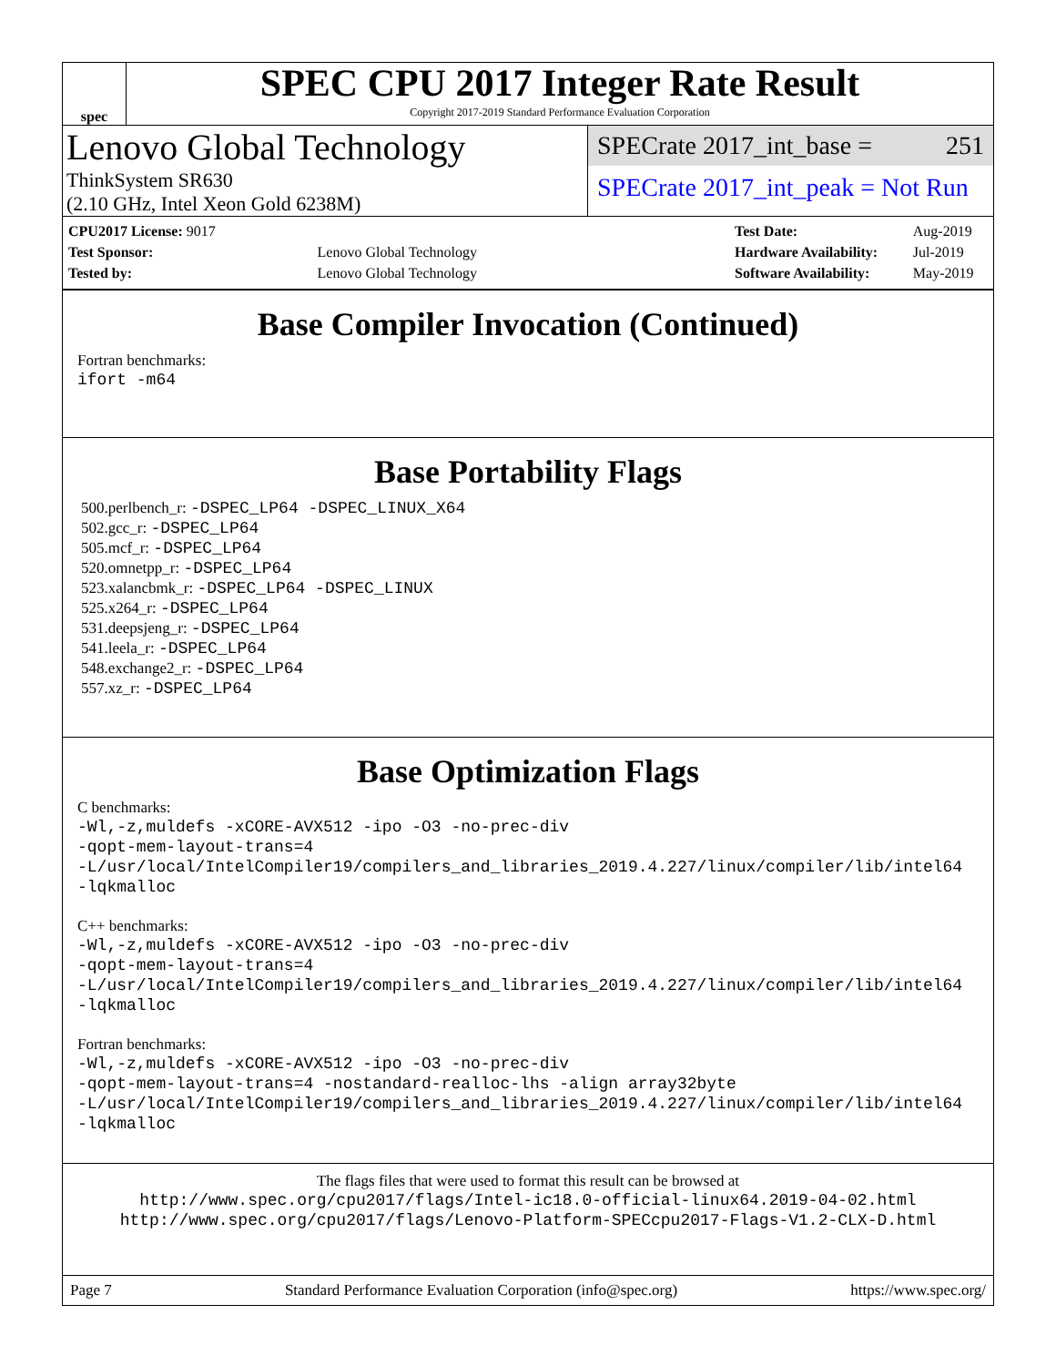spec
SPEC CPU 2017 Integer Rate Result
Copyright 2017-2019 Standard Performance Evaluation Corporation
Lenovo Global Technology
ThinkSystem SR630
(2.10 GHz, Intel Xeon Gold 6238M)
SPECrate 2017_int_base = 251
SPECrate 2017_int_peak = Not Run
| CPU2017 License: 9017 | |
| Test Sponsor: | Lenovo Global Technology |
| Tested by: | Lenovo Global Technology |
| Test Date: | Aug-2019 |
| Hardware Availability: | Jul-2019 |
| Software Availability: | May-2019 |
Base Compiler Invocation (Continued)
Fortran benchmarks:
ifort -m64
Base Portability Flags
500.perlbench_r: -DSPEC_LP64 -DSPEC_LINUX_X64
502.gcc_r: -DSPEC_LP64
505.mcf_r: -DSPEC_LP64
520.omnetpp_r: -DSPEC_LP64
523.xalancbmk_r: -DSPEC_LP64 -DSPEC_LINUX
525.x264_r: -DSPEC_LP64
531.deepsjeng_r: -DSPEC_LP64
541.leela_r: -DSPEC_LP64
548.exchange2_r: -DSPEC_LP64
557.xz_r: -DSPEC_LP64
Base Optimization Flags
C benchmarks:
-Wl,-z,muldefs -xCORE-AVX512 -ipo -O3 -no-prec-div
-qopt-mem-layout-trans=4
-L/usr/local/IntelCompiler19/compilers_and_libraries_2019.4.227/linux/compiler/lib/intel64
-lqkmalloc
C++ benchmarks:
-Wl,-z,muldefs -xCORE-AVX512 -ipo -O3 -no-prec-div
-qopt-mem-layout-trans=4
-L/usr/local/IntelCompiler19/compilers_and_libraries_2019.4.227/linux/compiler/lib/intel64
-lqkmalloc
Fortran benchmarks:
-Wl,-z,muldefs -xCORE-AVX512 -ipo -O3 -no-prec-div
-qopt-mem-layout-trans=4 -nostandard-realloc-lhs -align array32byte
-L/usr/local/IntelCompiler19/compilers_and_libraries_2019.4.227/linux/compiler/lib/intel64
-lqkmalloc
The flags files that were used to format this result can be browsed at
http://www.spec.org/cpu2017/flags/Intel-ic18.0-official-linux64.2019-04-02.html
http://www.spec.org/cpu2017/flags/Lenovo-Platform-SPECcpu2017-Flags-V1.2-CLX-D.html
Page 7 Standard Performance Evaluation Corporation (info@spec.org) https://www.spec.org/